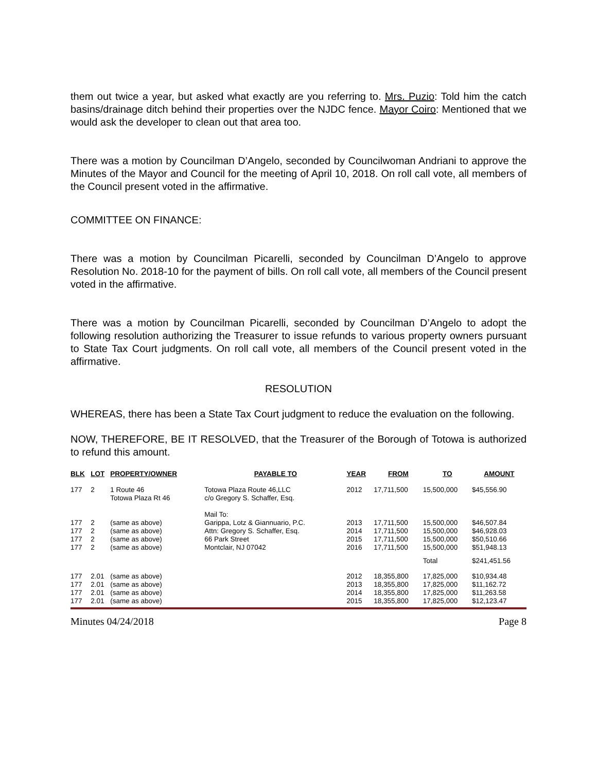them out twice a year, but asked what exactly are you referring to. Mrs. Puzio: Told him the catch basins/drainage ditch behind their properties over the NJDC fence. Mayor Coiro: Mentioned that we would ask the developer to clean out that area too.
There was a motion by Councilman D’Angelo, seconded by Councilwoman Andriani to approve the Minutes of the Mayor and Council for the meeting of April 10, 2018. On roll call vote, all members of the Council present voted in the affirmative.
COMMITTEE ON FINANCE:
There was a motion by Councilman Picarelli, seconded by Councilman D’Angelo to approve Resolution No. 2018-10 for the payment of bills. On roll call vote, all members of the Council present voted in the affirmative.
There was a motion by Councilman Picarelli, seconded by Councilman D’Angelo to adopt the following resolution authorizing the Treasurer to issue refunds to various property owners pursuant to State Tax Court judgments. On roll call vote, all members of the Council present voted in the affirmative.
RESOLUTION
WHEREAS, there has been a State Tax Court judgment to reduce the evaluation on the following.
NOW, THEREFORE, BE IT RESOLVED, that the Treasurer of the Borough of Totowa is authorized to refund this amount.
| BLK | LOT | PROPERTY/OWNER | PAYABLE TO | YEAR | FROM | TO | AMOUNT |
| --- | --- | --- | --- | --- | --- | --- | --- |
| 177 | 2 | 1 Route 46 Totowa Plaza Rt 46 | Totowa Plaza Route 46,LLC c/o Gregory S. Schaffer, Esq. Mail To: | 2012 | 17,711,500 | 15,500,000 | $45,556.90 |
| 177 | 2 | (same as above) | Garippa, Lotz & Giannuario, P.C. | 2013 | 17,711,500 | 15,500,000 | $46,507.84 |
| 177 | 2 | (same as above) | Attn: Gregory S. Schaffer, Esq. | 2014 | 17,711,500 | 15,500,000 | $46,928.03 |
| 177 | 2 | (same as above) | 66 Park Street | 2015 | 17,711,500 | 15,500,000 | $50,510.66 |
| 177 | 2 | (same as above) | Montclair, NJ 07042 | 2016 | 17,711,500 | 15,500,000 | $51,948.13 |
| | | | | | | Total | $241,451.56 |
| 177 | 2.01 | (same as above) | | 2012 | 18,355,800 | 17,825,000 | $10,934.48 |
| 177 | 2.01 | (same as above) | | 2013 | 18,355,800 | 17,825,000 | $11,162.72 |
| 177 | 2.01 | (same as above) | | 2014 | 18,355,800 | 17,825,000 | $11,263.58 |
| 177 | 2.01 | (same as above) | | 2015 | 18,355,800 | 17,825,000 | $12,123.47 |
Minutes 04/24/2018 Page 8